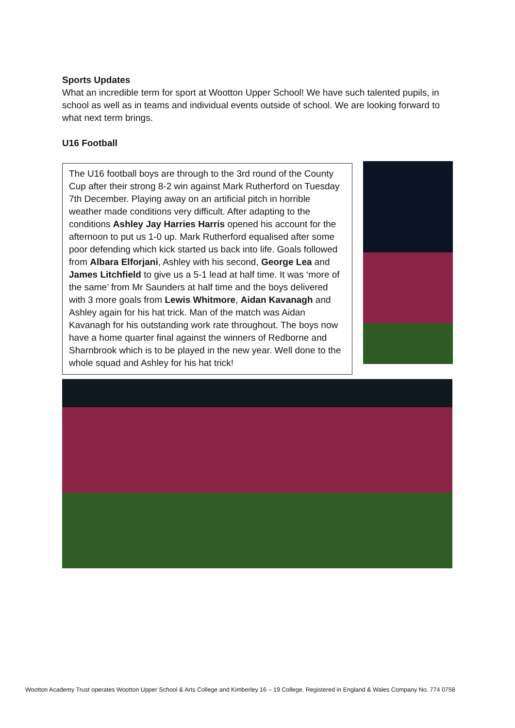Sports Updates
What an incredible term for sport at Wootton Upper School! We have such talented pupils, in school as well as in teams and individual events outside of school. We are looking forward to what next term brings.
U16 Football
The U16 football boys are through to the 3rd round of the County Cup after their strong 8-2 win against Mark Rutherford on Tuesday 7th December. Playing away on an artificial pitch in horrible weather made conditions very difficult. After adapting to the conditions Ashley Jay Harries Harris opened his account for the afternoon to put us 1-0 up. Mark Rutherford equalised after some poor defending which kick started us back into life. Goals followed from Albara Elforjani, Ashley with his second, George Lea and James Litchfield to give us a 5-1 lead at half time. It was ‘more of the same’ from Mr Saunders at half time and the boys delivered with 3 more goals from Lewis Whitmore, Aidan Kavanagh and Ashley again for his hat trick. Man of the match was Aidan Kavanagh for his outstanding work rate throughout. The boys now have a home quarter final against the winners of Redborne and Sharnbrook which is to be played in the new year. Well done to the whole squad and Ashley for his hat trick!
Wootton Academy Trust operates Wootton Upper School & Arts College and Kimberley 16 – 19 College. Registered in England & Wales Company No. 774 0758